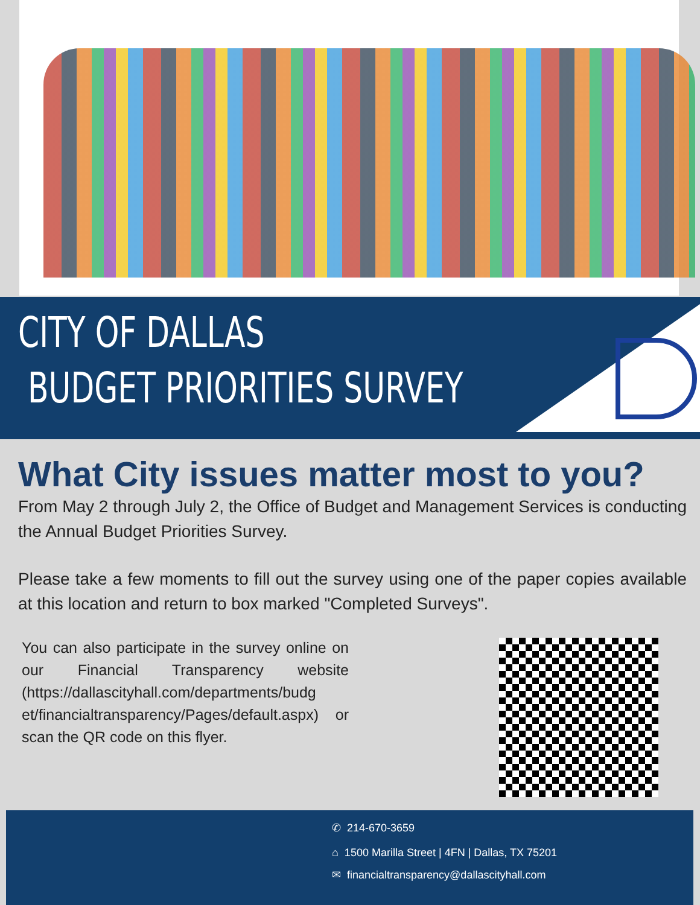CITY OF DALLAS
BUDGET PRIORITIES SURVEY
What City issues matter most to you?
From May 2 through July 2, the Office of Budget and Management Services is conducting the Annual Budget Priorities Survey.
Please take a few moments to fill out the survey using one of the paper copies available at this location and return to box marked "Completed Surveys".
You can also participate in the survey online on our Financial Transparency website (https://dallascityhall.com/departments/budg et/financialtransparency/Pages/default.aspx) or scan the QR code on this flyer.
✆ 214-670-3659
⌂ 1500 Marilla Street | 4FN | Dallas, TX 75201
✉ financialtransparency@dallascityhall.com